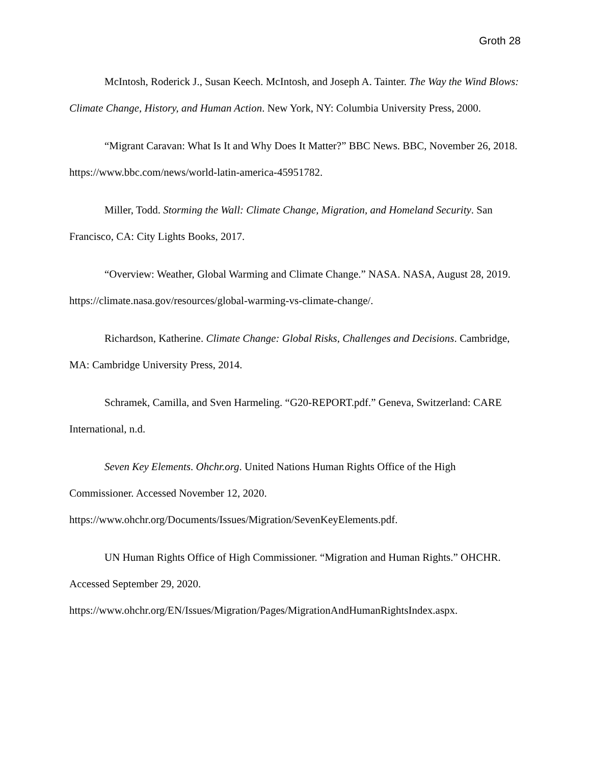Groth 28
McIntosh, Roderick J., Susan Keech. McIntosh, and Joseph A. Tainter. The Way the Wind Blows: Climate Change, History, and Human Action. New York, NY: Columbia University Press, 2000.
“Migrant Caravan: What Is It and Why Does It Matter?” BBC News. BBC, November 26, 2018. https://www.bbc.com/news/world-latin-america-45951782.
Miller, Todd. Storming the Wall: Climate Change, Migration, and Homeland Security. San Francisco, CA: City Lights Books, 2017.
“Overview: Weather, Global Warming and Climate Change.” NASA. NASA, August 28, 2019. https://climate.nasa.gov/resources/global-warming-vs-climate-change/.
Richardson, Katherine. Climate Change: Global Risks, Challenges and Decisions. Cambridge, MA: Cambridge University Press, 2014.
Schramek, Camilla, and Sven Harmeling. “G20-REPORT.pdf.” Geneva, Switzerland: CARE International, n.d.
Seven Key Elements. Ohchr.org. United Nations Human Rights Office of the High Commissioner. Accessed November 12, 2020.
https://www.ohchr.org/Documents/Issues/Migration/SevenKeyElements.pdf.
UN Human Rights Office of High Commissioner. “Migration and Human Rights.” OHCHR. Accessed September 29, 2020.
https://www.ohchr.org/EN/Issues/Migration/Pages/MigrationAndHumanRightsIndex.aspx.